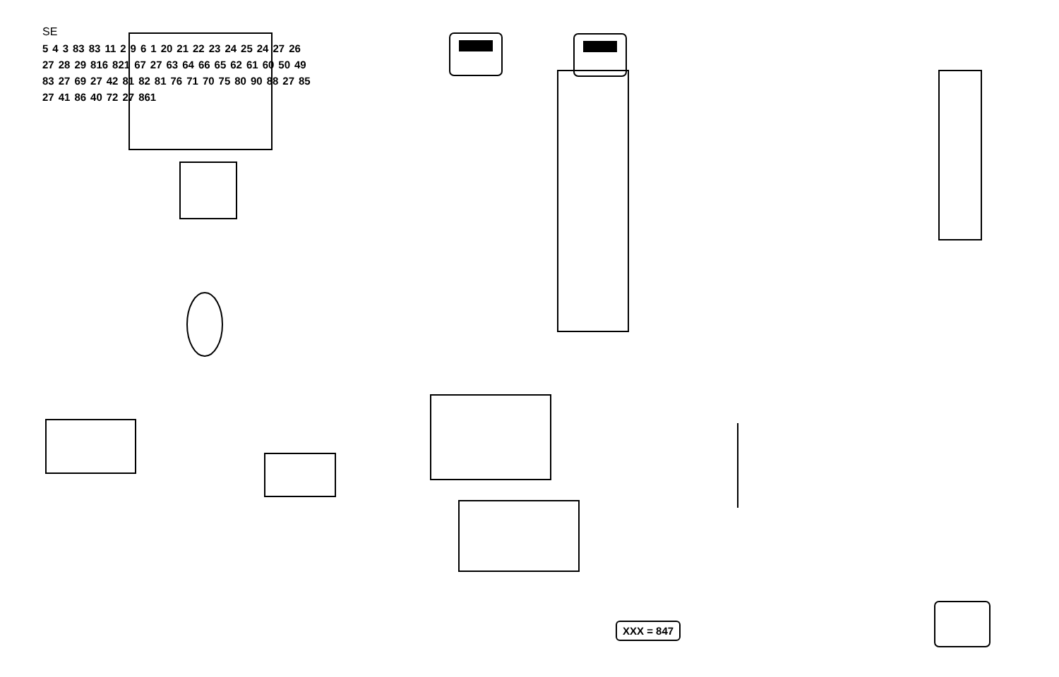SE 5 4 3 83 83 11 2 9 6 1 20 21 22 23 24 25 24 27 26 27 28 29 816 821 67 27 63 64 66 65 62 61 60 50 49 83 27 69 27 42 81 82 81 76 71 70 75 80 90 88 27 85 27 41 86 40 72 27 861
XXX = 847